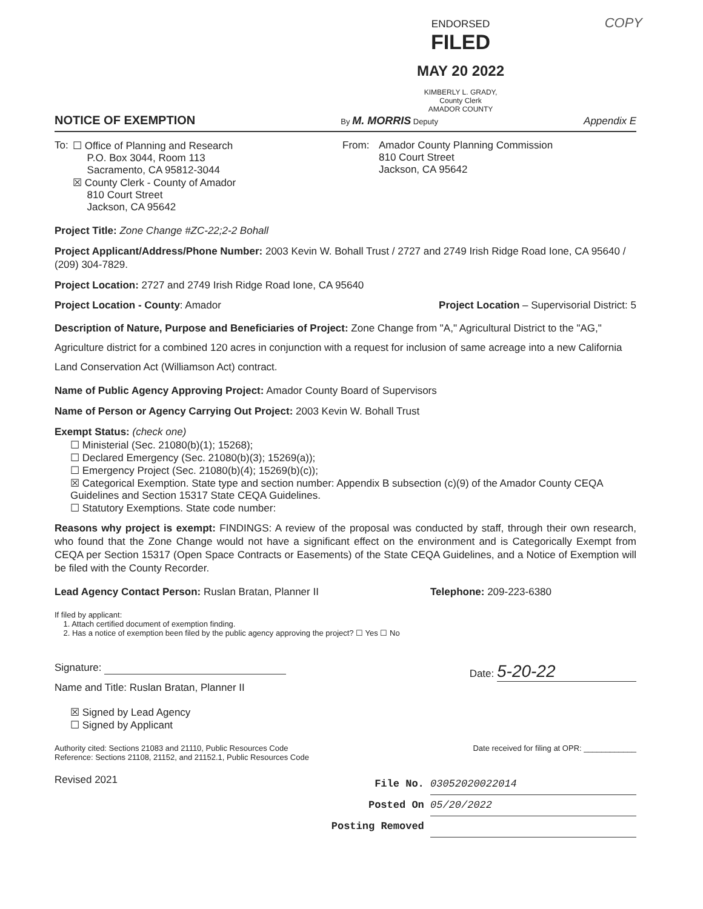COPY
ENDORSED
FILED
MAY 20 2022
KIMBERLY L. GRADY, County Clerk
AMADOR COUNTY
NOTICE OF EXEMPTION By M. MORRIS Deputy Appendix E
To:
☐ Office of Planning and Research
P.O. Box 3044, Room 113
Sacramento, CA 95812-3044
☒ County Clerk - County of Amador
810 Court Street
Jackson, CA 95642
From: Amador County Planning Commission
810 Court Street
Jackson, CA 95642
Project Title: Zone Change #ZC-22;2-2 Bohall
Project Applicant/Address/Phone Number: 2003 Kevin W. Bohall Trust / 2727 and 2749 Irish Ridge Road Ione, CA 95640 / (209) 304-7829.
Project Location: 2727 and 2749 Irish Ridge Road Ione, CA 95640
Project Location - County: Amador Project Location – Supervisorial District: 5
Description of Nature, Purpose and Beneficiaries of Project: Zone Change from "A," Agricultural District to the "AG," Agriculture district for a combined 120 acres in conjunction with a request for inclusion of same acreage into a new California Land Conservation Act (Williamson Act) contract.
Name of Public Agency Approving Project: Amador County Board of Supervisors
Name of Person or Agency Carrying Out Project: 2003 Kevin W. Bohall Trust
Exempt Status: (check one)
☐ Ministerial (Sec. 21080(b)(1); 15268);
☐ Declared Emergency (Sec. 21080(b)(3); 15269(a));
☐ Emergency Project (Sec. 21080(b)(4); 15269(b)(c));
☒ Categorical Exemption. State type and section number: Appendix B subsection (c)(9) of the Amador County CEQA Guidelines and Section 15317 State CEQA Guidelines.
☐ Statutory Exemptions. State code number:
Reasons why project is exempt: FINDINGS: A review of the proposal was conducted by staff, through their own research, who found that the Zone Change would not have a significant effect on the environment and is Categorically Exempt from CEQA per Section 15317 (Open Space Contracts or Easements) of the State CEQA Guidelines, and a Notice of Exemption will be filed with the County Recorder.
Lead Agency Contact Person: Ruslan Bratan, Planner II Telephone: 209-223-6380
If filed by applicant:
1. Attach certified document of exemption finding.
2. Has a notice of exemption been filed by the public agency approving the project? ☐ Yes ☐ No
Signature: Date: 5-20-22
Name and Title: Ruslan Bratan, Planner II
☒ Signed by Lead Agency
☐ Signed by Applicant
Authority cited: Sections 21083 and 21110, Public Resources Code
Reference: Sections 21108, 21152, and 21152.1, Public Resources Code Date received for filing at OPR: ____________
Revised 2021
File No. 03052020022014
Posted On 05/20/2022
Posting Removed